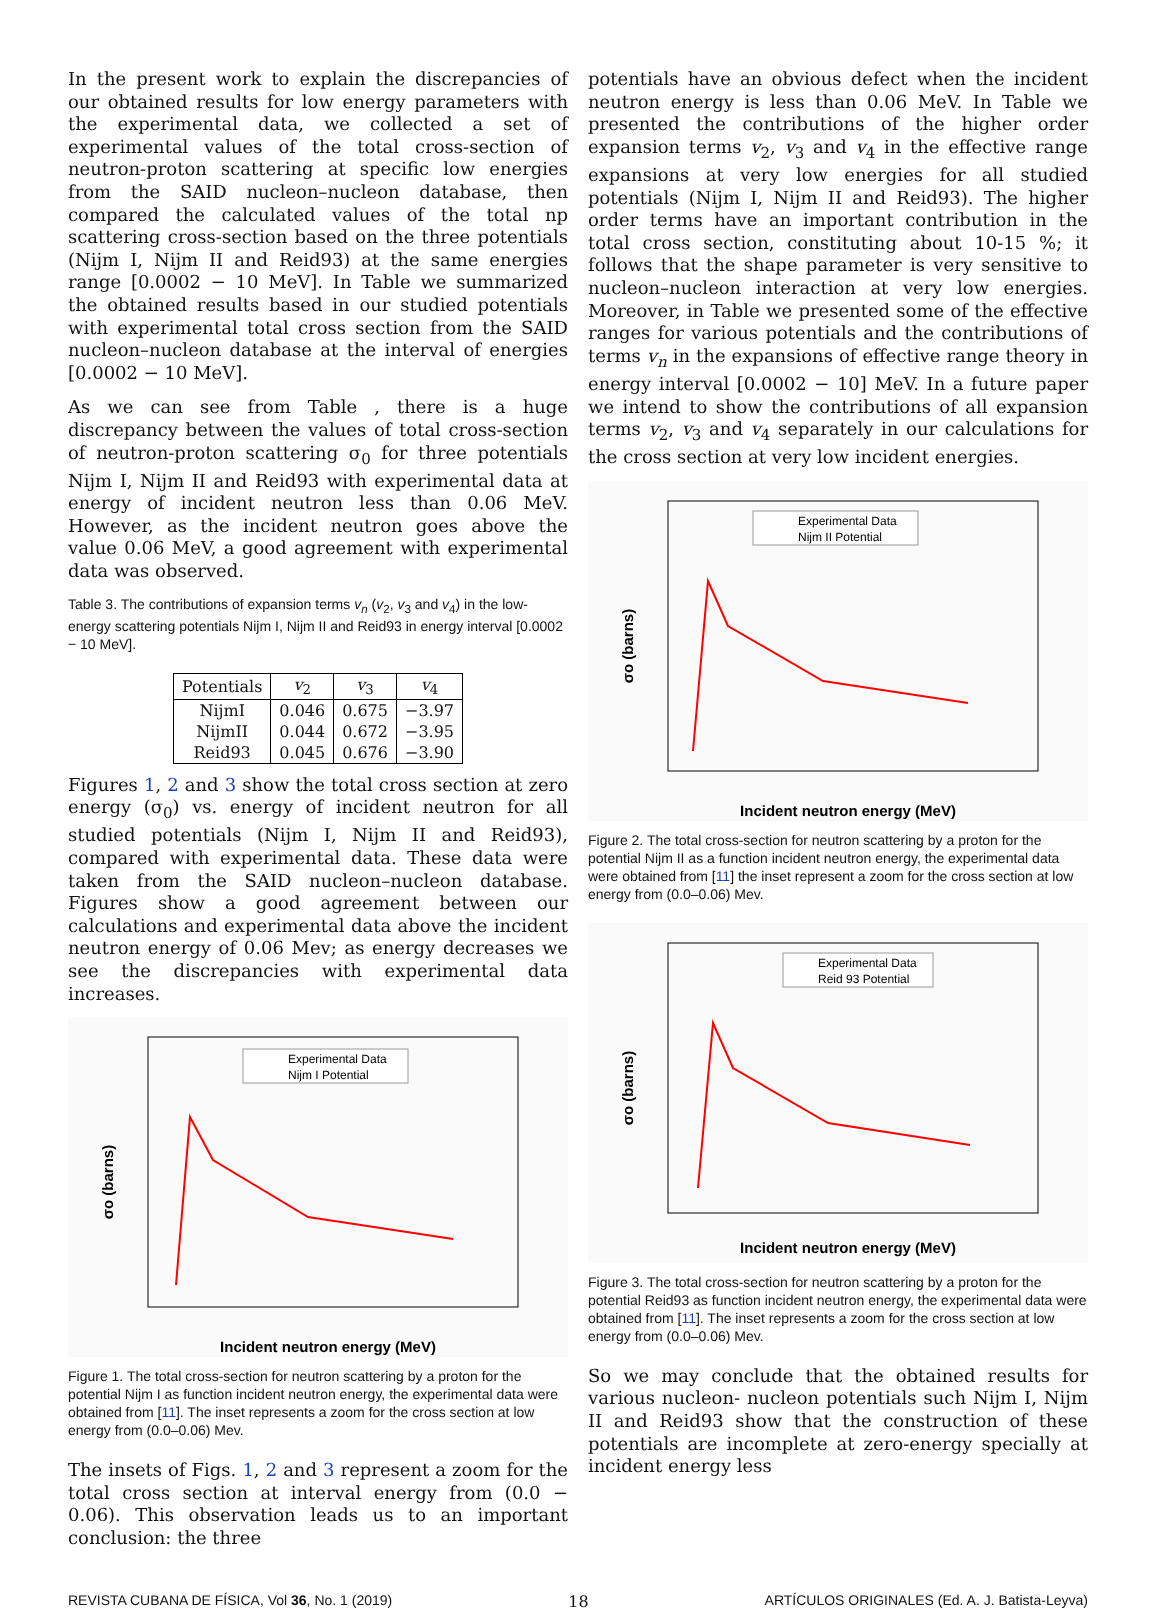In the present work to explain the discrepancies of our obtained results for low energy parameters with the experimental data, we collected a set of experimental values of the total cross-section of neutron-proton scattering at specific low energies from the SAID nucleon–nucleon database, then compared the calculated values of the total np scattering cross-section based on the three potentials (Nijm I, Nijm II and Reid93) at the same energies range [0.0002 − 10 MeV]. In Table we summarized the obtained results based in our studied potentials with experimental total cross section from the SAID nucleon–nucleon database at the interval of energies [0.0002 − 10 MeV].
As we can see from Table , there is a huge discrepancy between the values of total cross-section of neutron-proton scattering σ<sub>0</sub> for three potentials Nijm I, Nijm II and Reid93 with experimental data at energy of incident neutron less than 0.06 MeV. However, as the incident neutron goes above the value 0.06 MeV, a good agreement with experimental data was observed.
Table 3. The contributions of expansion terms v<sub>n</sub> (v<sub>2</sub>, v<sub>3</sub> and v<sub>4</sub>) in the low-energy scattering potentials Nijm I, Nijm II and Reid93 in energy interval [0.0002 − 10 MeV].
| Potentials | v<sub>2</sub> | v<sub>3</sub> | v<sub>4</sub> |
| --- | --- | --- | --- |
| NijmI | 0.046 | 0.675 | −3.97 |
| NijmII | 0.044 | 0.672 | −3.95 |
| Reid93 | 0.045 | 0.676 | −3.90 |
Figures 1, 2 and 3 show the total cross section at zero energy (σ<sub>0</sub>) vs. energy of incident neutron for all studied potentials (Nijm I, Nijm II and Reid93), compared with experimental data. These data were taken from the SAID nucleon–nucleon database. Figures show a good agreement between our calculations and experimental data above the incident neutron energy of 0.06 Mev; as energy decreases we see the discrepancies with experimental data increases.
Incident neutron energy (MeV)
σo (barns)
Experimental Data
Nijm I Potential
Figure 1. The total cross-section for neutron scattering by a proton for the potential Nijm I as function incident neutron energy, the experimental data were obtained from [11]. The inset represents a zoom for the cross section at low energy from (0.0–0.06) Mev.
The insets of Figs. 1, 2 and 3 represent a zoom for the total cross section at interval energy from (0.0 − 0.06). This observation leads us to an important conclusion: the three
potentials have an obvious defect when the incident neutron energy is less than 0.06 MeV. In Table we presented the contributions of the higher order expansion terms v<sub>2</sub>, v<sub>3</sub> and v<sub>4</sub> in the effective range expansions at very low energies for all studied potentials (Nijm I, Nijm II and Reid93). The higher order terms have an important contribution in the total cross section, constituting about 10-15 %; it follows that the shape parameter is very sensitive to nucleon–nucleon interaction at very low energies. Moreover, in Table we presented some of the effective ranges for various potentials and the contributions of terms v<sub>n</sub> in the expansions of effective range theory in energy interval [0.0002 − 10] MeV. In a future paper we intend to show the contributions of all expansion terms v<sub>2</sub>, v<sub>3</sub> and v<sub>4</sub> separately in our calculations for the cross section at very low incident energies.
Incident neutron energy (MeV)
σo (barns)
Experimental Data
Nijm II Potential
Figure 2. The total cross-section for neutron scattering by a proton for the potential Nijm II as a function incident neutron energy, the experimental data were obtained from [11] the inset represent a zoom for the cross section at low energy from (0.0–0.06) Mev.
Incident neutron energy (MeV)
σo (barns)
Experimental Data
Reid 93 Potential
Figure 3. The total cross-section for neutron scattering by a proton for the potential Reid93 as function incident neutron energy, the experimental data were obtained from [11]. The inset represents a zoom for the cross section at low energy from (0.0–0.06) Mev.
So we may conclude that the obtained results for various nucleon- nucleon potentials such Nijm I, Nijm II and Reid93 show that the construction of these potentials are incomplete at zero-energy specially at incident energy less
REVISTA CUBANA DE FÍSICA, Vol 36, No. 1 (2019) 18 ARTÍCULOS ORIGINALES (Ed. A. J. Batista-Leyva)